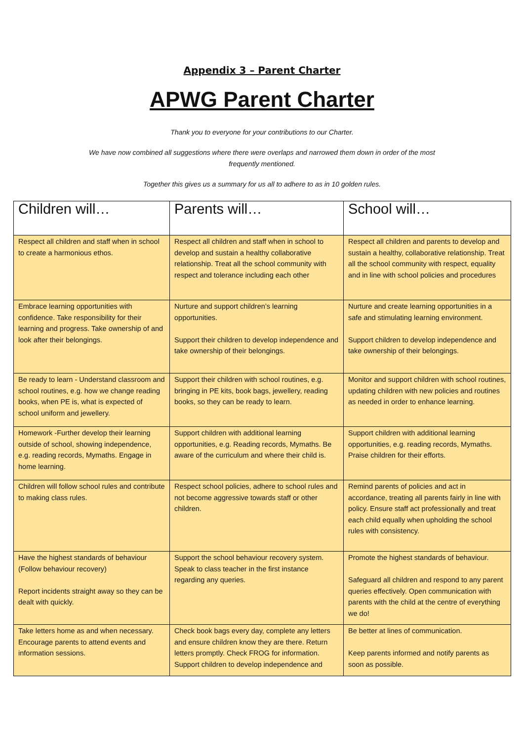Appendix 3 – Parent Charter
APWG Parent Charter
Thank you to everyone for your contributions to our Charter.
We have now combined all suggestions where there were overlaps and narrowed them down in order of the most frequently mentioned.
Together this gives us a summary for us all to adhere to as in 10 golden rules.
| Children will… | Parents will… | School will… |
| --- | --- | --- |
| Respect all children and staff when in school to create a harmonious ethos. | Respect all children and staff when in school to develop and sustain a healthy collaborative relationship. Treat all the school community with respect and tolerance including each other | Respect all children and parents to develop and sustain a healthy, collaborative relationship. Treat all the school community with respect, equality and in line with school policies and procedures |
| Embrace learning opportunities with confidence. Take responsibility for their learning and progress. Take ownership of and look after their belongings. | Nurture and support children’s learning opportunities. Support their children to develop independence and take ownership of their belongings. | Nurture and create learning opportunities in a safe and stimulating learning environment. Support children to develop independence and take ownership of their belongings. |
| Be ready to learn - Understand classroom and school routines, e.g. how we change reading books, when PE is, what is expected of school uniform and jewellery. | Support their children with school routines, e.g. bringing in PE kits, book bags, jewellery, reading books, so they can be ready to learn. | Monitor and support children with school routines, updating children with new policies and routines as needed in order to enhance learning. |
| Homework -Further develop their learning outside of school, showing independence, e.g. reading records, Mymaths. Engage in home learning. | Support children with additional learning opportunities, e.g. Reading records, Mymaths. Be aware of the curriculum and where their child is. | Support children with additional learning opportunities, e.g. reading records, Mymaths. Praise children for their efforts. |
| Children will follow school rules and contribute to making class rules. | Respect school policies, adhere to school rules and not become aggressive towards staff or other children. | Remind parents of policies and act in accordance, treating all parents fairly in line with policy. Ensure staff act professionally and treat each child equally when upholding the school rules with consistency. |
| Have the highest standards of behaviour (Follow behaviour recovery) Report incidents straight away so they can be dealt with quickly. | Support the school behaviour recovery system. Speak to class teacher in the first instance regarding any queries. | Promote the highest standards of behaviour. Safeguard all children and respond to any parent queries effectively. Open communication with parents with the child at the centre of everything we do! |
| Take letters home as and when necessary. Encourage parents to attend events and information sessions. | Check book bags every day, complete any letters and ensure children know they are there. Return letters promptly. Check FROG for information. Support children to develop independence and | Be better at lines of communication. Keep parents informed and notify parents as soon as possible. |